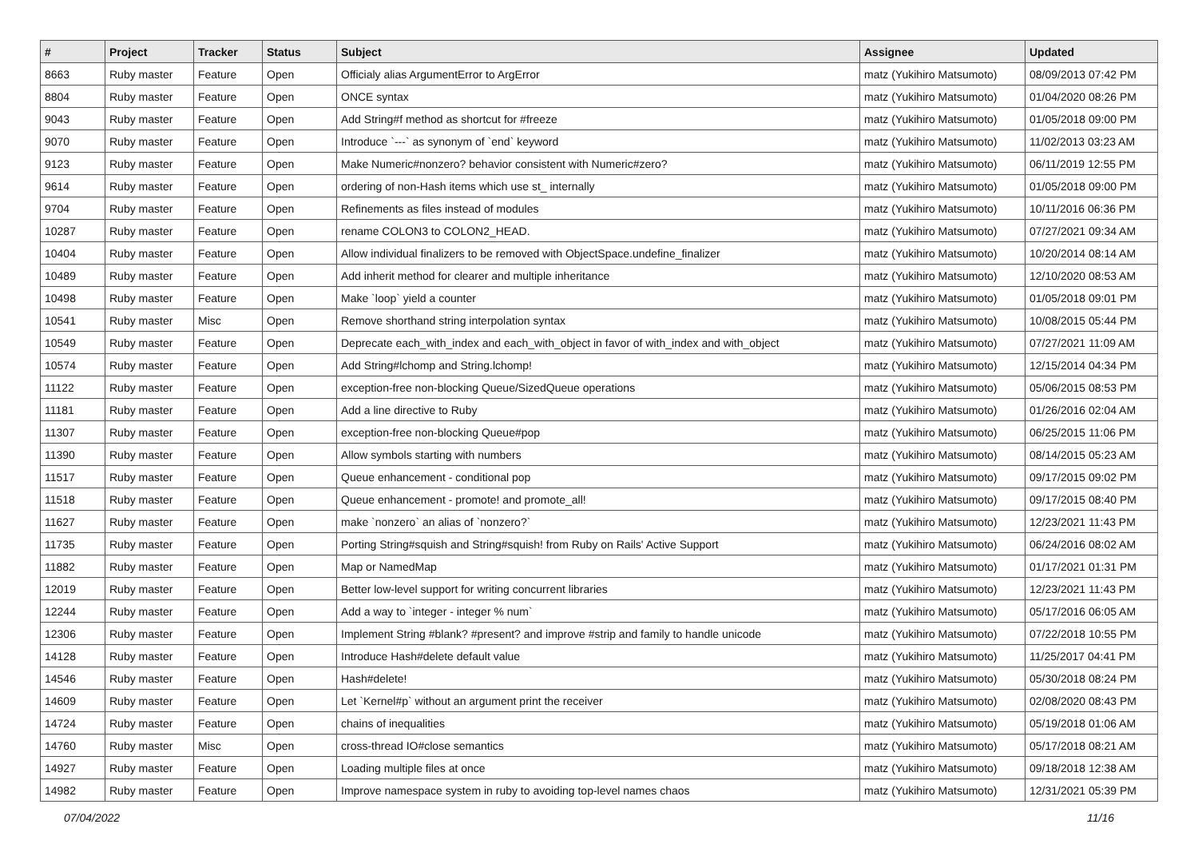| # | Project | Tracker | Status | Subject | Assignee | Updated |
| --- | --- | --- | --- | --- | --- | --- |
| 8663 | Ruby master | Feature | Open | Officialy alias ArgumentError to ArgError | matz (Yukihiro Matsumoto) | 08/09/2013 07:42 PM |
| 8804 | Ruby master | Feature | Open | ONCE syntax | matz (Yukihiro Matsumoto) | 01/04/2020 08:26 PM |
| 9043 | Ruby master | Feature | Open | Add String#f method as shortcut for #freeze | matz (Yukihiro Matsumoto) | 01/05/2018 09:00 PM |
| 9070 | Ruby master | Feature | Open | Introduce `---` as synonym of `end` keyword | matz (Yukihiro Matsumoto) | 11/02/2013 03:23 AM |
| 9123 | Ruby master | Feature | Open | Make Numeric#nonzero? behavior consistent with Numeric#zero? | matz (Yukihiro Matsumoto) | 06/11/2019 12:55 PM |
| 9614 | Ruby master | Feature | Open | ordering of non-Hash items which use st_ internally | matz (Yukihiro Matsumoto) | 01/05/2018 09:00 PM |
| 9704 | Ruby master | Feature | Open | Refinements as files instead of modules | matz (Yukihiro Matsumoto) | 10/11/2016 06:36 PM |
| 10287 | Ruby master | Feature | Open | rename COLON3 to COLON2_HEAD. | matz (Yukihiro Matsumoto) | 07/27/2021 09:34 AM |
| 10404 | Ruby master | Feature | Open | Allow individual finalizers to be removed with ObjectSpace.undefine_finalizer | matz (Yukihiro Matsumoto) | 10/20/2014 08:14 AM |
| 10489 | Ruby master | Feature | Open | Add inherit method for clearer and multiple inheritance | matz (Yukihiro Matsumoto) | 12/10/2020 08:53 AM |
| 10498 | Ruby master | Feature | Open | Make `loop` yield a counter | matz (Yukihiro Matsumoto) | 01/05/2018 09:01 PM |
| 10541 | Ruby master | Misc | Open | Remove shorthand string interpolation syntax | matz (Yukihiro Matsumoto) | 10/08/2015 05:44 PM |
| 10549 | Ruby master | Feature | Open | Deprecate each_with_index and each_with_object in favor of with_index and with_object | matz (Yukihiro Matsumoto) | 07/27/2021 11:09 AM |
| 10574 | Ruby master | Feature | Open | Add String#lchomp and String.lchomp! | matz (Yukihiro Matsumoto) | 12/15/2014 04:34 PM |
| 11122 | Ruby master | Feature | Open | exception-free non-blocking Queue/SizedQueue operations | matz (Yukihiro Matsumoto) | 05/06/2015 08:53 PM |
| 11181 | Ruby master | Feature | Open | Add a line directive to Ruby | matz (Yukihiro Matsumoto) | 01/26/2016 02:04 AM |
| 11307 | Ruby master | Feature | Open | exception-free non-blocking Queue#pop | matz (Yukihiro Matsumoto) | 06/25/2015 11:06 PM |
| 11390 | Ruby master | Feature | Open | Allow symbols starting with numbers | matz (Yukihiro Matsumoto) | 08/14/2015 05:23 AM |
| 11517 | Ruby master | Feature | Open | Queue enhancement - conditional pop | matz (Yukihiro Matsumoto) | 09/17/2015 09:02 PM |
| 11518 | Ruby master | Feature | Open | Queue enhancement - promote! and promote_all! | matz (Yukihiro Matsumoto) | 09/17/2015 08:40 PM |
| 11627 | Ruby master | Feature | Open | make `nonzero` an alias of `nonzero?` | matz (Yukihiro Matsumoto) | 12/23/2021 11:43 PM |
| 11735 | Ruby master | Feature | Open | Porting String#squish and String#squish! from Ruby on Rails' Active Support | matz (Yukihiro Matsumoto) | 06/24/2016 08:02 AM |
| 11882 | Ruby master | Feature | Open | Map or NamedMap | matz (Yukihiro Matsumoto) | 01/17/2021 01:31 PM |
| 12019 | Ruby master | Feature | Open | Better low-level support for writing concurrent libraries | matz (Yukihiro Matsumoto) | 12/23/2021 11:43 PM |
| 12244 | Ruby master | Feature | Open | Add a way to `integer - integer % num` | matz (Yukihiro Matsumoto) | 05/17/2016 06:05 AM |
| 12306 | Ruby master | Feature | Open | Implement String #blank? #present? and improve #strip and family to handle unicode | matz (Yukihiro Matsumoto) | 07/22/2018 10:55 PM |
| 14128 | Ruby master | Feature | Open | Introduce Hash#delete default value | matz (Yukihiro Matsumoto) | 11/25/2017 04:41 PM |
| 14546 | Ruby master | Feature | Open | Hash#delete! | matz (Yukihiro Matsumoto) | 05/30/2018 08:24 PM |
| 14609 | Ruby master | Feature | Open | Let `Kernel#p` without an argument print the receiver | matz (Yukihiro Matsumoto) | 02/08/2020 08:43 PM |
| 14724 | Ruby master | Feature | Open | chains of inequalities | matz (Yukihiro Matsumoto) | 05/19/2018 01:06 AM |
| 14760 | Ruby master | Misc | Open | cross-thread IO#close semantics | matz (Yukihiro Matsumoto) | 05/17/2018 08:21 AM |
| 14927 | Ruby master | Feature | Open | Loading multiple files at once | matz (Yukihiro Matsumoto) | 09/18/2018 12:38 AM |
| 14982 | Ruby master | Feature | Open | Improve namespace system in ruby to avoiding top-level names chaos | matz (Yukihiro Matsumoto) | 12/31/2021 05:39 PM |
07/04/2022 11/16